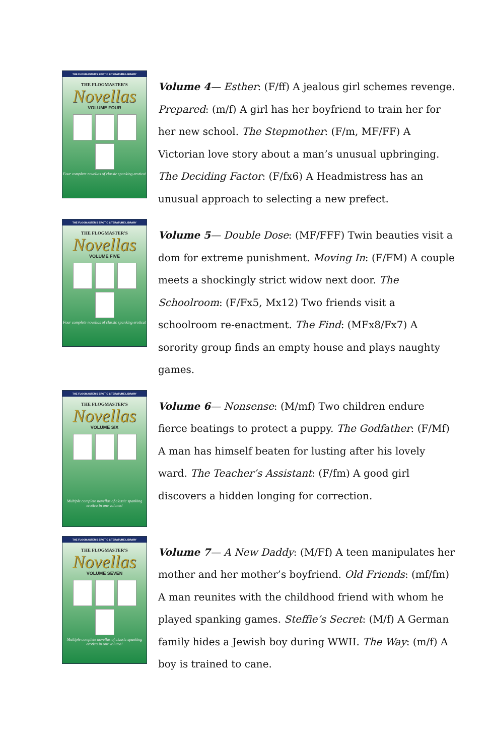THE FLOGMASTER'S EROTIC LITERATURE LIBRARY
THE FLOGMASTER'S
Novellas
VOLUME FOUR
Four complete novellas of classic spanking erotica!
Volume 4— Esther: (F/ff) A jealous girl schemes revenge. Prepared: (m/f) A girl has her boyfriend to train her for her new school. The Stepmother: (F/m, MF/FF) A Victorian love story about a man’s unusual upbringing. The Deciding Factor: (F/fx6) A Headmistress has an unusual approach to selecting a new prefect.
THE FLOGMASTER'S EROTIC LITERATURE LIBRARY
THE FLOGMASTER'S
Novellas
VOLUME FIVE
Four complete novellas of classic spanking erotica!
Volume 5— Double Dose: (MF/FFF) Twin beauties visit a dom for extreme punishment. Moving In: (F/FM) A couple meets a shockingly strict widow next door. The Schoolroom: (F/Fx5, Mx12) Two friends visit a schoolroom re-enactment. The Find: (MFx8/Fx7) A sorority group finds an empty house and plays naughty games.
THE FLOGMASTER'S EROTIC LITERATURE LIBRARY
THE FLOGMASTER'S
Novellas
VOLUME SIX
Multiple complete novellas of classic spanking erotica in one volume!
Volume 6— Nonsense: (M/mf) Two children endure fierce beatings to protect a puppy. The Godfather: (F/Mf) A man has himself beaten for lusting after his lovely ward. The Teacher’s Assistant: (F/fm) A good girl discovers a hidden longing for correction.
THE FLOGMASTER'S EROTIC LITERATURE LIBRARY
THE FLOGMASTER'S
Novellas
VOLUME SEVEN
Multiple complete novellas of classic spanking erotica in one volume!
Volume 7— A New Daddy: (M/Ff) A teen manipulates her mother and her mother’s boyfriend. Old Friends: (mf/fm) A man reunites with the childhood friend with whom he played spanking games. Steffie’s Secret: (M/f) A German family hides a Jewish boy during WWII. The Way: (m/f) A boy is trained to cane.